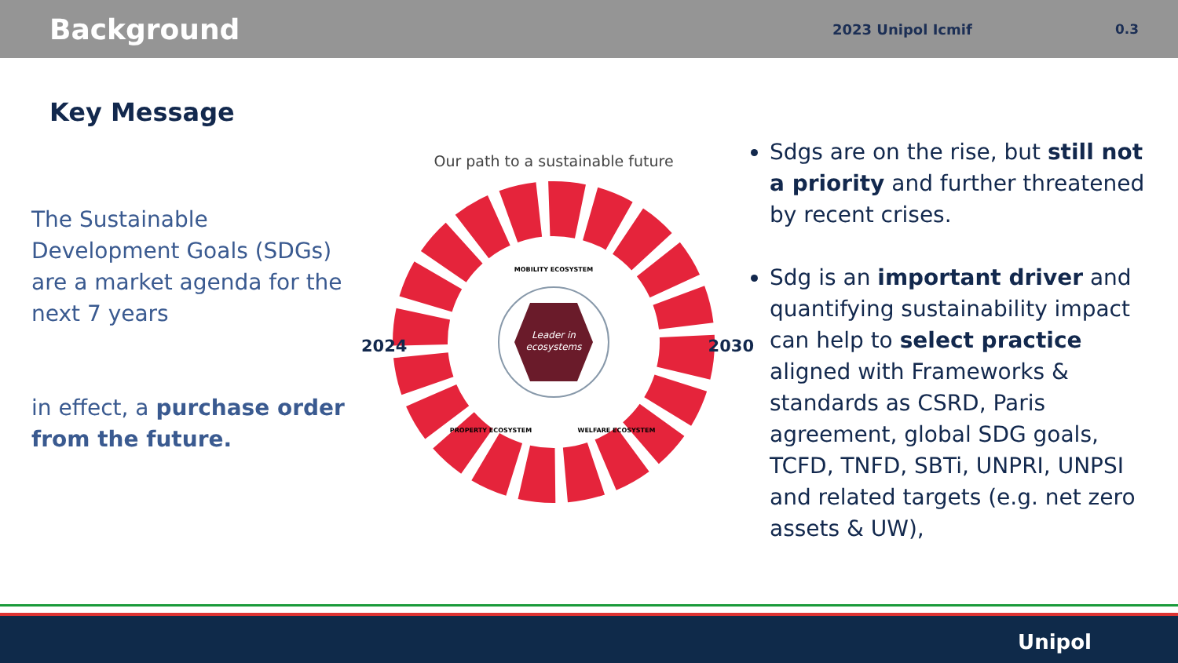Background
2023 Unipol Icmif 0.3
Key Message
The Sustainable Development Goals (SDGs) are a market agenda for the next 7 years
in effect, a purchase order from the future.
Our path to a sustainable future
2024 2030
Leader in
ecosystems
MOBILITY ECOSYSTEM
PROPERTY ECOSYSTEM
WELFARE ECOSYSTEM
Sdgs are on the rise, but still not a priority and further threatened by recent crises.
Sdg is an important driver and quantifying sustainability impact can help to select practice aligned with Frameworks & standards as CSRD, Paris agreement, global SDG goals, TCFD, TNFD, SBTi, UNPRI, UNPSI and related targets (e.g. net zero assets & UW),
Unipol